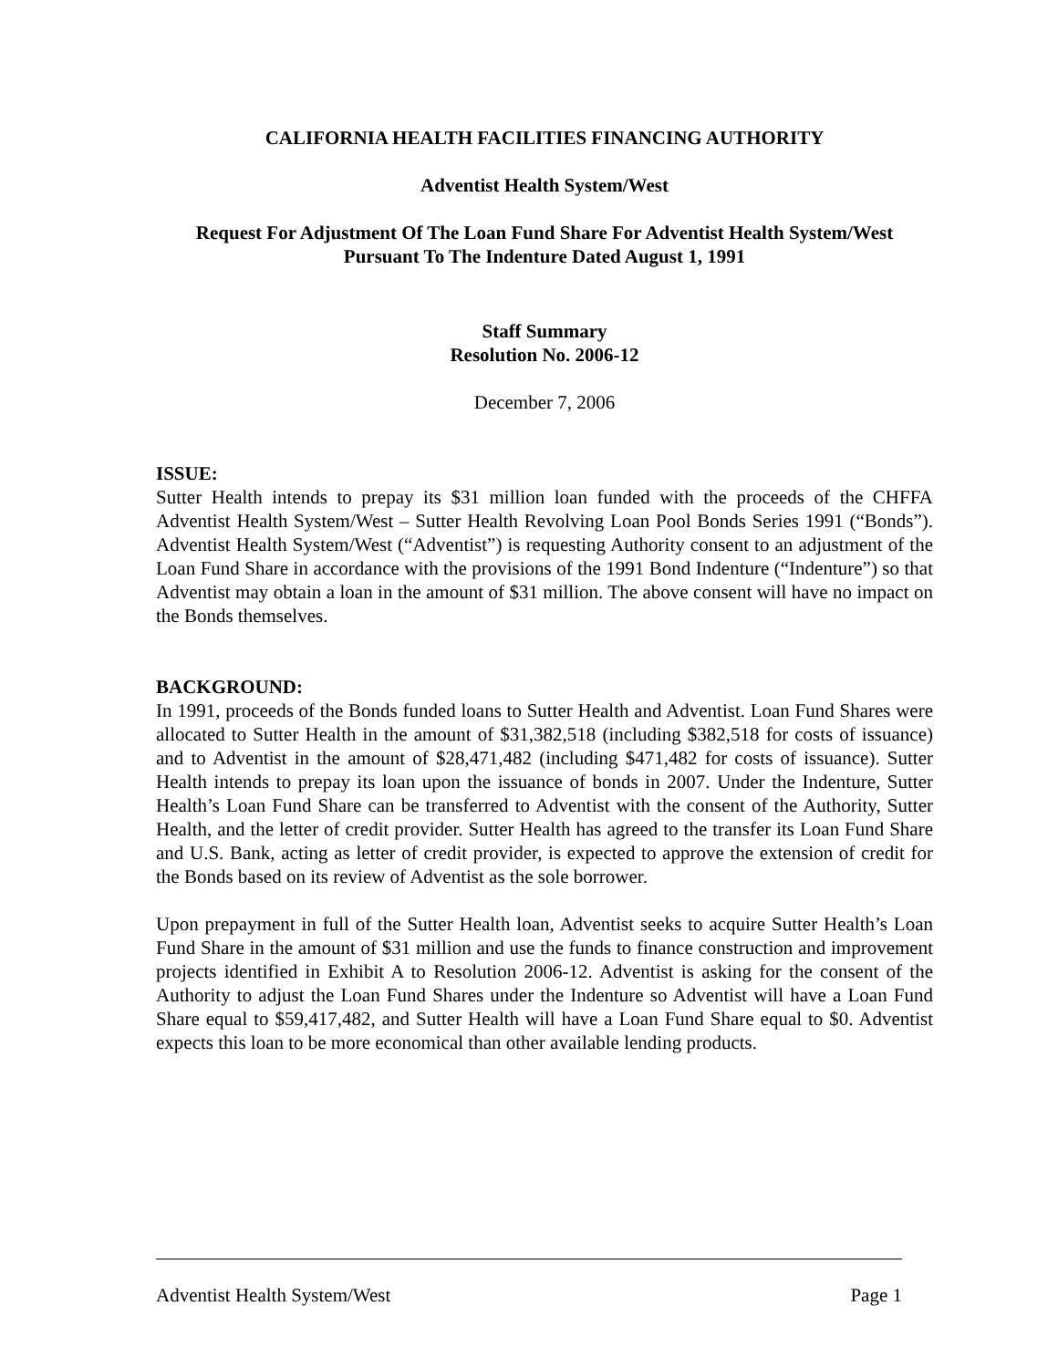CALIFORNIA HEALTH FACILITIES FINANCING AUTHORITY
Adventist Health System/West
Request For Adjustment Of The Loan Fund Share For Adventist Health System/West
Pursuant To The Indenture Dated August 1, 1991
Staff Summary
Resolution No. 2006-12
December 7, 2006
ISSUE:
Sutter Health intends to prepay its $31 million loan funded with the proceeds of the CHFFA Adventist Health System/West – Sutter Health Revolving Loan Pool Bonds Series 1991 (“Bonds”). Adventist Health System/West (“Adventist”) is requesting Authority consent to an adjustment of the Loan Fund Share in accordance with the provisions of the 1991 Bond Indenture (“Indenture”) so that Adventist may obtain a loan in the amount of $31 million. The above consent will have no impact on the Bonds themselves.
BACKGROUND:
In 1991, proceeds of the Bonds funded loans to Sutter Health and Adventist. Loan Fund Shares were allocated to Sutter Health in the amount of $31,382,518 (including $382,518 for costs of issuance) and to Adventist in the amount of $28,471,482 (including $471,482 for costs of issuance). Sutter Health intends to prepay its loan upon the issuance of bonds in 2007. Under the Indenture, Sutter Health’s Loan Fund Share can be transferred to Adventist with the consent of the Authority, Sutter Health, and the letter of credit provider. Sutter Health has agreed to the transfer its Loan Fund Share and U.S. Bank, acting as letter of credit provider, is expected to approve the extension of credit for the Bonds based on its review of Adventist as the sole borrower.
Upon prepayment in full of the Sutter Health loan, Adventist seeks to acquire Sutter Health’s Loan Fund Share in the amount of $31 million and use the funds to finance construction and improvement projects identified in Exhibit A to Resolution 2006-12. Adventist is asking for the consent of the Authority to adjust the Loan Fund Shares under the Indenture so Adventist will have a Loan Fund Share equal to $59,417,482, and Sutter Health will have a Loan Fund Share equal to $0. Adventist expects this loan to be more economical than other available lending products.
Adventist Health System/West Page 1